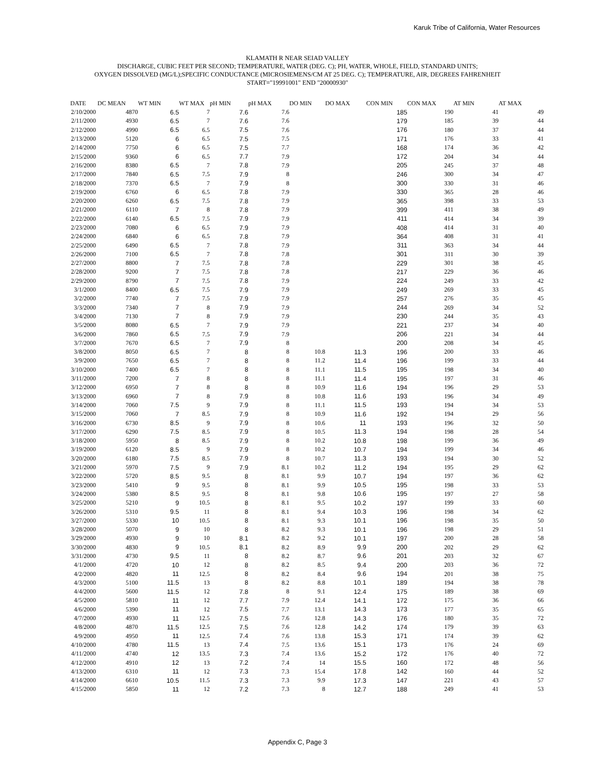Karuk Tribe of California, Water Resources
KLAMATH R NEAR SEIAD VALLEY
DISCHARGE, CUBIC FEET PER SECOND; TEMPERATURE, WATER (DEG. C); PH, WATER, WHOLE, FIELD, STANDARD UNITS;
OXYGEN DISSOLVED (MG/L);SPECIFIC CONDUCTANCE (MICROSIEMENS/CM AT 25 DEG. C); TEMPERATURE, AIR, DEGREES FAHRENHEIT
START="19991001" END "20000930"
| DATE | DC MEAN | WT MIN | WT MAX | pH MIN | pH MAX | DO MIN | DO MAX | CON MIN | CON MAX | AT MIN | AT MAX |
| --- | --- | --- | --- | --- | --- | --- | --- | --- | --- | --- | --- |
| 2/10/2000 | 4870 | 6.5 | 7 | 7.6 | 7.6 | | | 185 | 190 | 41 | 49 |
| 2/11/2000 | 4930 | 6.5 | 7 | 7.6 | 7.6 | | | 179 | 185 | 39 | 44 |
| 2/12/2000 | 4990 | 6.5 | 6.5 | 7.5 | 7.6 | | | 176 | 180 | 37 | 44 |
| 2/13/2000 | 5120 | 6 | 6.5 | 7.5 | 7.5 | | | 171 | 176 | 33 | 41 |
| 2/14/2000 | 7750 | 6 | 6.5 | 7.5 | 7.7 | | | 168 | 174 | 36 | 42 |
| 2/15/2000 | 9360 | 6 | 6.5 | 7.7 | 7.9 | | | 172 | 204 | 34 | 44 |
| 2/16/2000 | 8380 | 6.5 | 7 | 7.8 | 7.9 | | | 205 | 245 | 37 | 48 |
| 2/17/2000 | 7840 | 6.5 | 7.5 | 7.9 | 8 | | | 246 | 300 | 34 | 47 |
| 2/18/2000 | 7370 | 6.5 | 7 | 7.9 | 8 | | | 300 | 330 | 31 | 46 |
| 2/19/2000 | 6760 | 6 | 6.5 | 7.8 | 7.9 | | | 330 | 365 | 28 | 46 |
| 2/20/2000 | 6260 | 6.5 | 7.5 | 7.8 | 7.9 | | | 365 | 398 | 33 | 53 |
| 2/21/2000 | 6110 | 7 | 8 | 7.8 | 7.9 | | | 399 | 411 | 38 | 49 |
| 2/22/2000 | 6140 | 6.5 | 7.5 | 7.9 | 7.9 | | | 411 | 414 | 34 | 39 |
| 2/23/2000 | 7080 | 6 | 6.5 | 7.9 | 7.9 | | | 408 | 414 | 31 | 40 |
| 2/24/2000 | 6840 | 6 | 6.5 | 7.8 | 7.9 | | | 364 | 408 | 31 | 41 |
| 2/25/2000 | 6490 | 6.5 | 7 | 7.8 | 7.9 | | | 311 | 363 | 34 | 44 |
| 2/26/2000 | 7100 | 6.5 | 7 | 7.8 | 7.8 | | | 301 | 311 | 30 | 39 |
| 2/27/2000 | 8800 | 7 | 7.5 | 7.8 | 7.8 | | | 229 | 301 | 38 | 45 |
| 2/28/2000 | 9200 | 7 | 7.5 | 7.8 | 7.8 | | | 217 | 229 | 36 | 46 |
| 2/29/2000 | 8790 | 7 | 7.5 | 7.8 | 7.9 | | | 224 | 249 | 33 | 42 |
| 3/1/2000 | 8400 | 6.5 | 7.5 | 7.9 | 7.9 | | | 249 | 269 | 33 | 45 |
| 3/2/2000 | 7740 | 7 | 7.5 | 7.9 | 7.9 | | | 257 | 276 | 35 | 45 |
| 3/3/2000 | 7340 | 7 | 8 | 7.9 | 7.9 | | | 244 | 269 | 34 | 52 |
| 3/4/2000 | 7130 | 7 | 8 | 7.9 | 7.9 | | | 230 | 244 | 35 | 43 |
| 3/5/2000 | 8080 | 6.5 | 7 | 7.9 | 7.9 | | | 221 | 237 | 34 | 40 |
| 3/6/2000 | 7860 | 6.5 | 7.5 | 7.9 | 7.9 | | | 206 | 221 | 34 | 44 |
| 3/7/2000 | 7670 | 6.5 | 7 | 7.9 | 8 | | | 200 | 208 | 34 | 45 |
| 3/8/2000 | 8050 | 6.5 | 7 | 8 | 8 | 10.8 | 11.3 | 196 | 200 | 33 | 46 |
| 3/9/2000 | 7650 | 6.5 | 7 | 8 | 8 | 11.2 | 11.4 | 196 | 199 | 33 | 44 |
| 3/10/2000 | 7400 | 6.5 | 7 | 8 | 8 | 11.1 | 11.5 | 195 | 198 | 34 | 40 |
| 3/11/2000 | 7200 | 7 | 8 | 8 | 8 | 11.1 | 11.4 | 195 | 197 | 31 | 46 |
| 3/12/2000 | 6950 | 7 | 8 | 8 | 8 | 10.9 | 11.6 | 194 | 196 | 29 | 53 |
| 3/13/2000 | 6960 | 7 | 8 | 7.9 | 8 | 10.8 | 11.6 | 193 | 196 | 34 | 49 |
| 3/14/2000 | 7060 | 7.5 | 9 | 7.9 | 8 | 11.1 | 11.5 | 193 | 194 | 34 | 53 |
| 3/15/2000 | 7060 | 7 | 8.5 | 7.9 | 8 | 10.9 | 11.6 | 192 | 194 | 29 | 56 |
| 3/16/2000 | 6730 | 8.5 | 9 | 7.9 | 8 | 10.6 | 11 | 193 | 196 | 32 | 50 |
| 3/17/2000 | 6290 | 7.5 | 8.5 | 7.9 | 8 | 10.5 | 11.3 | 194 | 198 | 28 | 54 |
| 3/18/2000 | 5950 | 8 | 8.5 | 7.9 | 8 | 10.2 | 10.8 | 198 | 199 | 36 | 49 |
| 3/19/2000 | 6120 | 8.5 | 9 | 7.9 | 8 | 10.2 | 10.7 | 194 | 199 | 34 | 46 |
| 3/20/2000 | 6180 | 7.5 | 8.5 | 7.9 | 8 | 10.7 | 11.3 | 193 | 194 | 30 | 52 |
| 3/21/2000 | 5970 | 7.5 | 9 | 7.9 | 8.1 | 10.2 | 11.2 | 194 | 195 | 29 | 62 |
| 3/22/2000 | 5720 | 8.5 | 9.5 | 8 | 8.1 | 9.9 | 10.7 | 194 | 197 | 36 | 62 |
| 3/23/2000 | 5410 | 9 | 9.5 | 8 | 8.1 | 9.9 | 10.5 | 195 | 198 | 33 | 53 |
| 3/24/2000 | 5380 | 8.5 | 9.5 | 8 | 8.1 | 9.8 | 10.6 | 195 | 197 | 27 | 58 |
| 3/25/2000 | 5210 | 9 | 10.5 | 8 | 8.1 | 9.5 | 10.2 | 197 | 199 | 33 | 60 |
| 3/26/2000 | 5310 | 9.5 | 11 | 8 | 8.1 | 9.4 | 10.3 | 196 | 198 | 34 | 62 |
| 3/27/2000 | 5330 | 10 | 10.5 | 8 | 8.1 | 9.3 | 10.1 | 196 | 198 | 35 | 50 |
| 3/28/2000 | 5070 | 9 | 10 | 8 | 8.2 | 9.3 | 10.1 | 196 | 198 | 29 | 51 |
| 3/29/2000 | 4930 | 9 | 10 | 8.1 | 8.2 | 9.2 | 10.1 | 197 | 200 | 28 | 58 |
| 3/30/2000 | 4830 | 9 | 10.5 | 8.1 | 8.2 | 8.9 | 9.9 | 200 | 202 | 29 | 62 |
| 3/31/2000 | 4730 | 9.5 | 11 | 8 | 8.2 | 8.7 | 9.6 | 201 | 203 | 32 | 67 |
| 4/1/2000 | 4720 | 10 | 12 | 8 | 8.2 | 8.5 | 9.4 | 200 | 203 | 36 | 72 |
| 4/2/2000 | 4820 | 11 | 12.5 | 8 | 8.2 | 8.4 | 9.6 | 194 | 201 | 38 | 75 |
| 4/3/2000 | 5100 | 11.5 | 13 | 8 | 8.2 | 8.8 | 10.1 | 189 | 194 | 38 | 78 |
| 4/4/2000 | 5600 | 11.5 | 12 | 7.8 | 8 | 9.1 | 12.4 | 175 | 189 | 38 | 69 |
| 4/5/2000 | 5810 | 11 | 12 | 7.7 | 7.9 | 12.4 | 14.1 | 172 | 175 | 36 | 66 |
| 4/6/2000 | 5390 | 11 | 12 | 7.5 | 7.7 | 13.1 | 14.3 | 173 | 177 | 35 | 65 |
| 4/7/2000 | 4930 | 11 | 12.5 | 7.5 | 7.6 | 12.8 | 14.3 | 176 | 180 | 35 | 72 |
| 4/8/2000 | 4870 | 11.5 | 12.5 | 7.5 | 7.6 | 12.8 | 14.2 | 174 | 179 | 39 | 63 |
| 4/9/2000 | 4950 | 11 | 12.5 | 7.4 | 7.6 | 13.8 | 15.3 | 171 | 174 | 39 | 62 |
| 4/10/2000 | 4780 | 11.5 | 13 | 7.4 | 7.5 | 13.6 | 15.1 | 173 | 176 | 24 | 69 |
| 4/11/2000 | 4740 | 12 | 13.5 | 7.3 | 7.4 | 13.6 | 15.2 | 172 | 176 | 40 | 72 |
| 4/12/2000 | 4910 | 12 | 13 | 7.2 | 7.4 | 14 | 15.5 | 160 | 172 | 48 | 56 |
| 4/13/2000 | 6310 | 11 | 12 | 7.3 | 7.3 | 15.4 | 17.8 | 142 | 160 | 44 | 52 |
| 4/14/2000 | 6610 | 10.5 | 11.5 | 7.3 | 7.3 | 9.9 | 17.3 | 147 | 221 | 43 | 57 |
| 4/15/2000 | 5850 | 11 | 12 | 7.2 | 7.3 | 8 | 12.7 | 188 | 249 | 41 | 53 |
Appendix C, Page 3